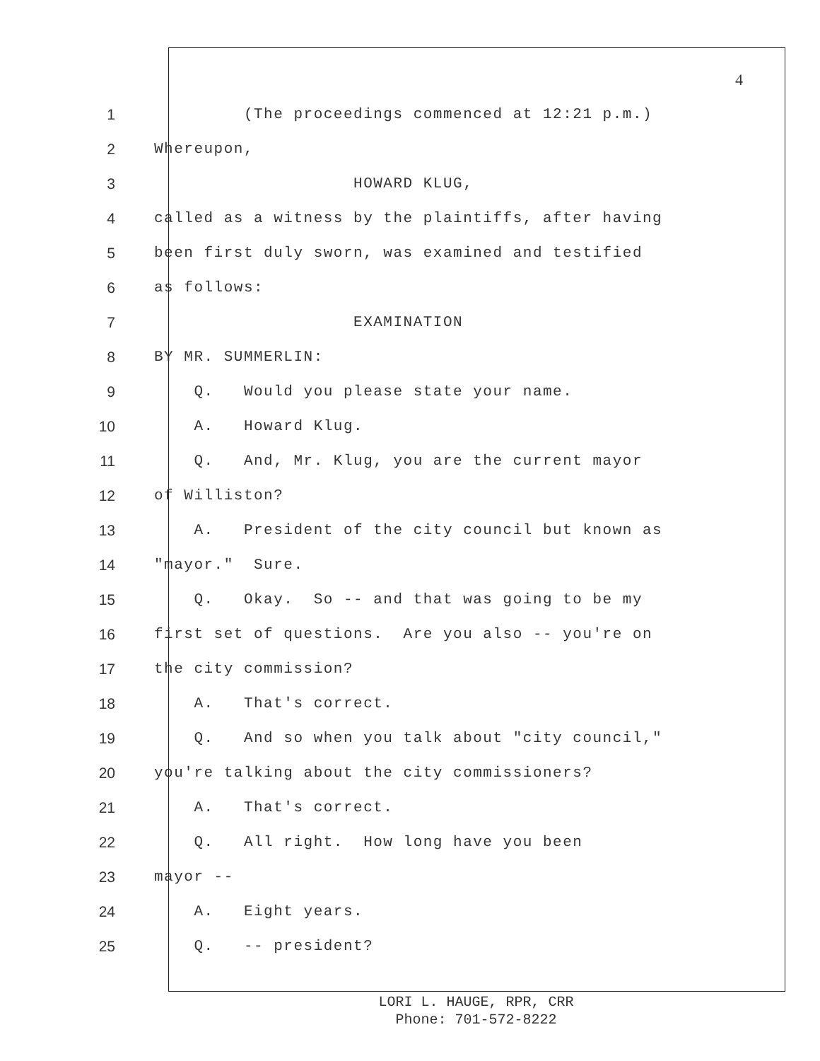4
1 (The proceedings commenced at 12:21 p.m.)
2 Whereupon,
3 HOWARD KLUG,
4 called as a witness by the plaintiffs, after having
5 been first duly sworn, was examined and testified
6 as follows:
7 EXAMINATION
8 BY MR. SUMMERLIN:
9 Q. Would you please state your name.
10 A. Howard Klug.
11 Q. And, Mr. Klug, you are the current mayor
12 of Williston?
13 A. President of the city council but known as
14 "mayor." Sure.
15 Q. Okay. So -- and that was going to be my
16 first set of questions. Are you also -- you're on
17 the city commission?
18 A. That's correct.
19 Q. And so when you talk about "city council,"
20 you're talking about the city commissioners?
21 A. That's correct.
22 Q. All right. How long have you been
23 mayor --
24 A. Eight years.
25 Q. -- president?
LORI L. HAUGE, RPR, CRR
Phone: 701-572-8222